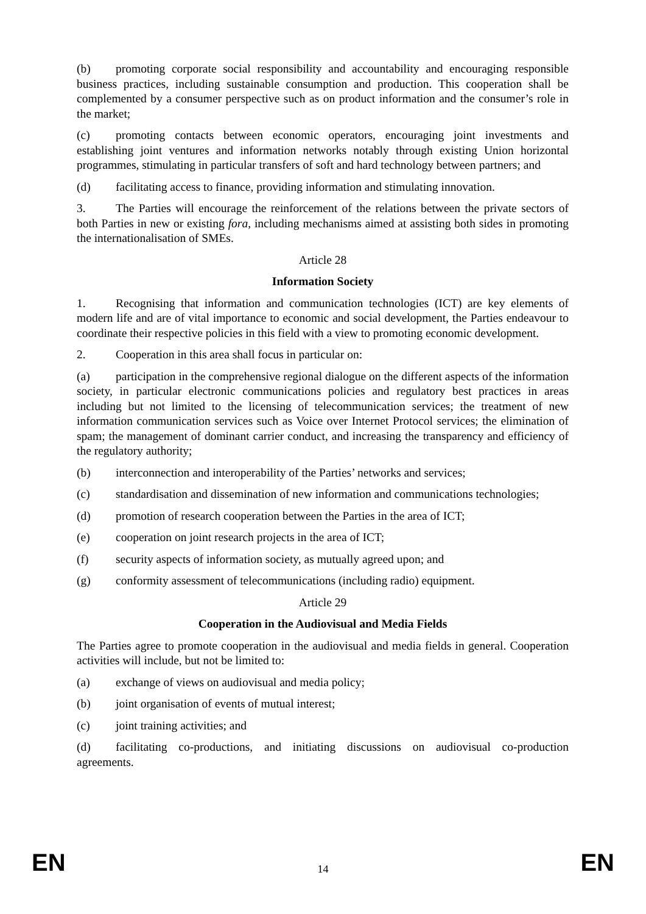(b) promoting corporate social responsibility and accountability and encouraging responsible business practices, including sustainable consumption and production. This cooperation shall be complemented by a consumer perspective such as on product information and the consumer’s role in the market;
(c) promoting contacts between economic operators, encouraging joint investments and establishing joint ventures and information networks notably through existing Union horizontal programmes, stimulating in particular transfers of soft and hard technology between partners; and
(d) facilitating access to finance, providing information and stimulating innovation.
3. The Parties will encourage the reinforcement of the relations between the private sectors of both Parties in new or existing fora, including mechanisms aimed at assisting both sides in promoting the internationalisation of SMEs.
Article 28
Information Society
1. Recognising that information and communication technologies (ICT) are key elements of modern life and are of vital importance to economic and social development, the Parties endeavour to coordinate their respective policies in this field with a view to promoting economic development.
2. Cooperation in this area shall focus in particular on:
(a) participation in the comprehensive regional dialogue on the different aspects of the information society, in particular electronic communications policies and regulatory best practices in areas including but not limited to the licensing of telecommunication services; the treatment of new information communication services such as Voice over Internet Protocol services; the elimination of spam; the management of dominant carrier conduct, and increasing the transparency and efficiency of the regulatory authority;
(b) interconnection and interoperability of the Parties’ networks and services;
(c) standardisation and dissemination of new information and communications technologies;
(d) promotion of research cooperation between the Parties in the area of ICT;
(e) cooperation on joint research projects in the area of ICT;
(f) security aspects of information society, as mutually agreed upon; and
(g) conformity assessment of telecommunications (including radio) equipment.
Article 29
Cooperation in the Audiovisual and Media Fields
The Parties agree to promote cooperation in the audiovisual and media fields in general. Cooperation activities will include, but not be limited to:
(a) exchange of views on audiovisual and media policy;
(b) joint organisation of events of mutual interest;
(c) joint training activities; and
(d) facilitating co-productions, and initiating discussions on audiovisual co-production agreements.
EN 14 EN